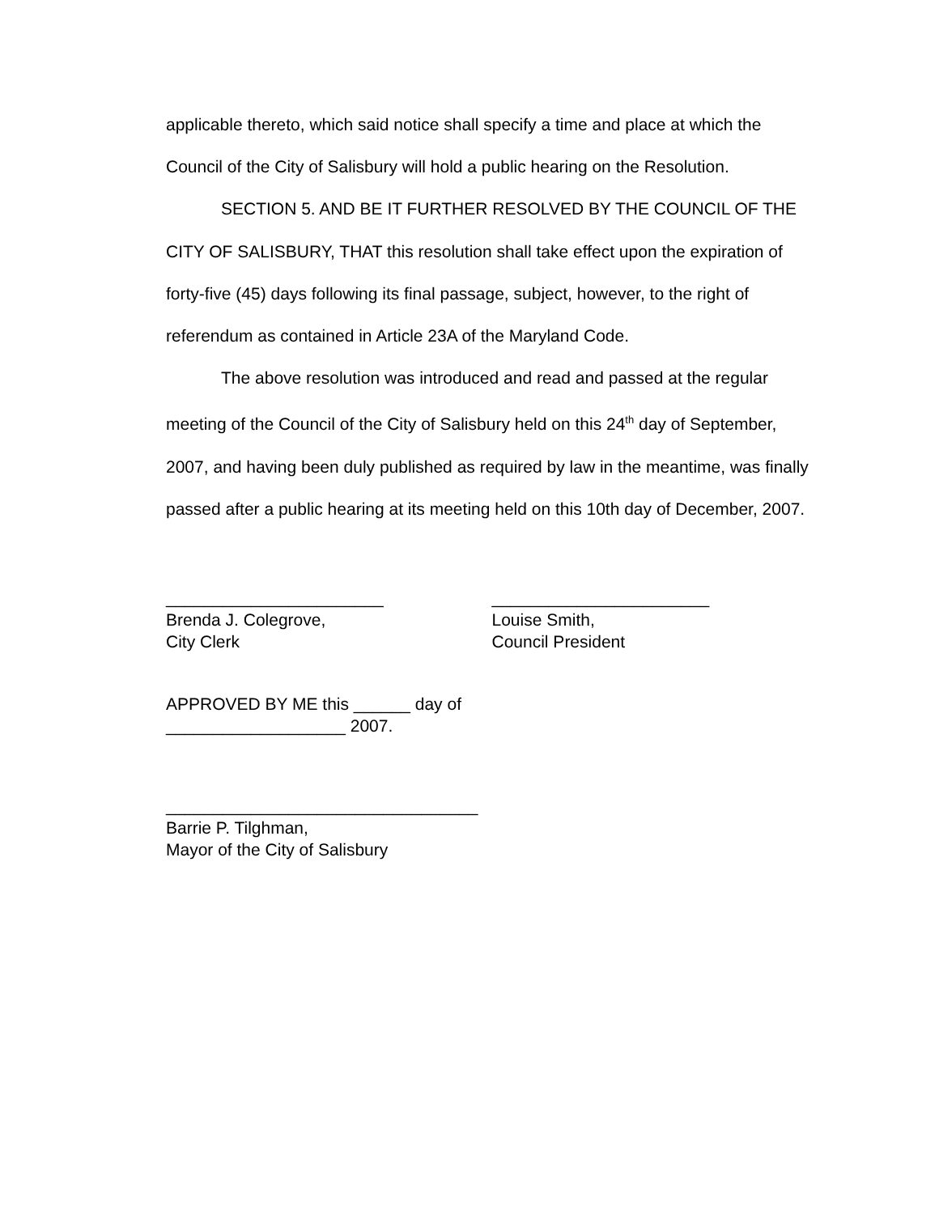applicable thereto, which said notice shall specify a time and place at which the Council of the City of Salisbury will hold a public hearing on the Resolution.
SECTION 5. AND BE IT FURTHER RESOLVED BY THE COUNCIL OF THE CITY OF SALISBURY, THAT this resolution shall take effect upon the expiration of forty-five (45) days following its final passage, subject, however, to the right of referendum as contained in Article 23A of the Maryland Code.
The above resolution was introduced and read and passed at the regular meeting of the Council of the City of Salisbury held on this 24<sup>th</sup> day of September, 2007, and having been duly published as required by law in the meantime, was finally passed after a public hearing at its meeting held on this 10th day of December, 2007.
_______________________
Brenda J. Colegrove,
City Clerk
_______________________
Louise Smith,
Council President
APPROVED BY ME this ______ day of
___________________ 2007.
_________________________________
Barrie P. Tilghman,
Mayor of the City of Salisbury